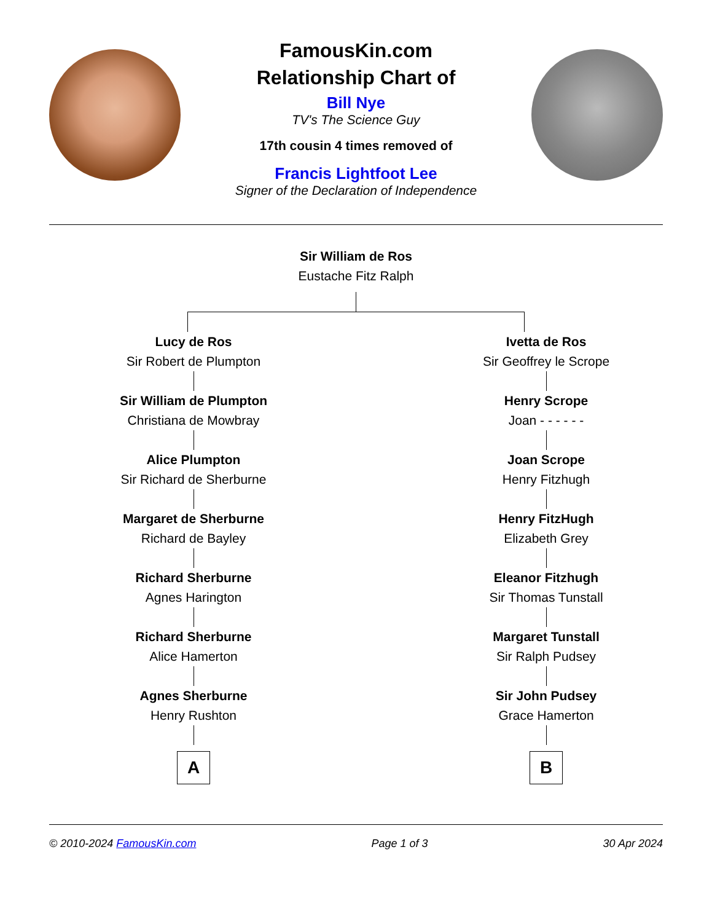FamousKin.com
Relationship Chart of
Bill Nye
TV's The Science Guy
17th cousin 4 times removed of
Francis Lightfoot Lee
Signer of the Declaration of Independence
Sir William de Ros
Eustache Fitz Ralph
Lucy de Ros
Sir Robert de Plumpton
Sir William de Plumpton
Christiana de Mowbray
Alice Plumpton
Sir Richard de Sherburne
Margaret de Sherburne
Richard de Bayley
Richard Sherburne
Agnes Harington
Richard Sherburne
Alice Hamerton
Agnes Sherburne
Henry Rushton
A
Ivetta de Ros
Sir Geoffrey le Scrope
Henry Scrope
Joan - - - - - -
Joan Scrope
Henry Fitzhugh
Henry FitzHugh
Elizabeth Grey
Eleanor Fitzhugh
Sir Thomas Tunstall
Margaret Tunstall
Sir Ralph Pudsey
Sir John Pudsey
Grace Hamerton
B
© 2010-2024 FamousKin.com Page 1 of 3 30 Apr 2024